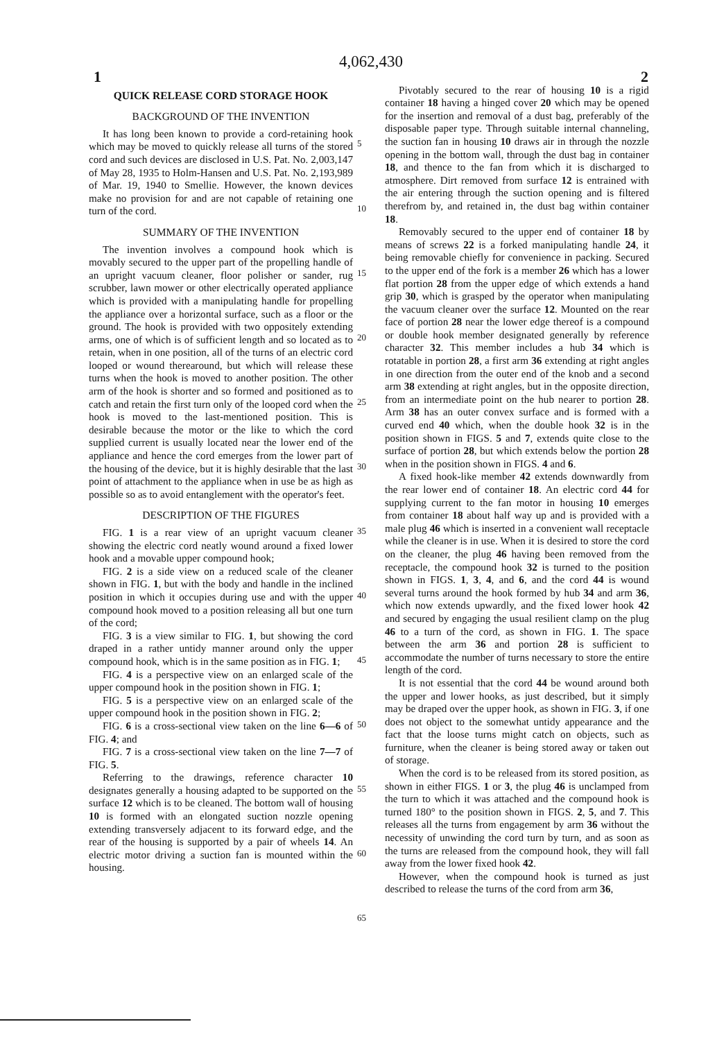1 4,062,430 2
QUICK RELEASE CORD STORAGE HOOK
BACKGROUND OF THE INVENTION
It has long been known to provide a cord-retaining hook which may be moved to quickly release all turns of the stored cord and such devices are disclosed in U.S. Pat. No. 2,003,147 of May 28, 1935 to Holm-Hansen and U.S. Pat. No. 2,193,989 of Mar. 19, 1940 to Smellie. However, the known devices make no provision for and are not capable of retaining one turn of the cord.
SUMMARY OF THE INVENTION
The invention involves a compound hook which is movably secured to the upper part of the propelling handle of an upright vacuum cleaner, floor polisher or sander, rug scrubber, lawn mower or other electrically operated appliance which is provided with a manipulating handle for propelling the appliance over a horizontal surface, such as a floor or the ground. The hook is provided with two oppositely extending arms, one of which is of sufficient length and so located as to retain, when in one position, all of the turns of an electric cord looped or wound therearound, but which will release these turns when the hook is moved to another position. The other arm of the hook is shorter and so formed and positioned as to catch and retain the first turn only of the looped cord when the hook is moved to the last-mentioned position. This is desirable because the motor or the like to which the cord supplied current is usually located near the lower end of the appliance and hence the cord emerges from the lower part of the housing of the device, but it is highly desirable that the last point of attachment to the appliance when in use be as high as possible so as to avoid entanglement with the operator's feet.
DESCRIPTION OF THE FIGURES
FIG. 1 is a rear view of an upright vacuum cleaner showing the electric cord neatly wound around a fixed lower hook and a movable upper compound hook;
FIG. 2 is a side view on a reduced scale of the cleaner shown in FIG. 1, but with the body and handle in the inclined position in which it occupies during use and with the upper compound hook moved to a position releasing all but one turn of the cord;
FIG. 3 is a view similar to FIG. 1, but showing the cord draped in a rather untidy manner around only the upper compound hook, which is in the same position as in FIG. 1;
FIG. 4 is a perspective view on an enlarged scale of the upper compound hook in the position shown in FIG. 1;
FIG. 5 is a perspective view on an enlarged scale of the upper compound hook in the position shown in FIG. 2;
FIG. 6 is a cross-sectional view taken on the line 6—6 of FIG. 4; and
FIG. 7 is a cross-sectional view taken on the line 7—7 of FIG. 5.
Referring to the drawings, reference character 10 designates generally a housing adapted to be supported on the surface 12 which is to be cleaned. The bottom wall of housing 10 is formed with an elongated suction nozzle opening extending transversely adjacent to its forward edge, and the rear of the housing is supported by a pair of wheels 14. An electric motor driving a suction fan is mounted within the housing.
5
10
15
20
25
30
35
40
45
50
55
60
65
Pivotably secured to the rear of housing 10 is a rigid container 18 having a hinged cover 20 which may be opened for the insertion and removal of a dust bag, preferably of the disposable paper type. Through suitable internal channeling, the suction fan in housing 10 draws air in through the nozzle opening in the bottom wall, through the dust bag in container 18, and thence to the fan from which it is discharged to atmosphere. Dirt removed from surface 12 is entrained with the air entering through the suction opening and is filtered therefrom by, and retained in, the dust bag within container 18.
Removably secured to the upper end of container 18 by means of screws 22 is a forked manipulating handle 24, it being removable chiefly for convenience in packing. Secured to the upper end of the fork is a member 26 which has a lower flat portion 28 from the upper edge of which extends a hand grip 30, which is grasped by the operator when manipulating the vacuum cleaner over the surface 12. Mounted on the rear face of portion 28 near the lower edge thereof is a compound or double hook member designated generally by reference character 32. This member includes a hub 34 which is rotatable in portion 28, a first arm 36 extending at right angles in one direction from the outer end of the knob and a second arm 38 extending at right angles, but in the opposite direction, from an intermediate point on the hub nearer to portion 28. Arm 38 has an outer convex surface and is formed with a curved end 40 which, when the double hook 32 is in the position shown in FIGS. 5 and 7, extends quite close to the surface of portion 28, but which extends below the portion 28 when in the position shown in FIGS. 4 and 6.
A fixed hook-like member 42 extends downwardly from the rear lower end of container 18. An electric cord 44 for supplying current to the fan motor in housing 10 emerges from container 18 about half way up and is provided with a male plug 46 which is inserted in a convenient wall receptacle while the cleaner is in use. When it is desired to store the cord on the cleaner, the plug 46 having been removed from the receptacle, the compound hook 32 is turned to the position shown in FIGS. 1, 3, 4, and 6, and the cord 44 is wound several turns around the hook formed by hub 34 and arm 36, which now extends upwardly, and the fixed lower hook 42 and secured by engaging the usual resilient clamp on the plug 46 to a turn of the cord, as shown in FIG. 1. The space between the arm 36 and portion 28 is sufficient to accommodate the number of turns necessary to store the entire length of the cord.
It is not essential that the cord 44 be wound around both the upper and lower hooks, as just described, but it simply may be draped over the upper hook, as shown in FIG. 3, if one does not object to the somewhat untidy appearance and the fact that the loose turns might catch on objects, such as furniture, when the cleaner is being stored away or taken out of storage.
When the cord is to be released from its stored position, as shown in either FIGS. 1 or 3, the plug 46 is unclamped from the turn to which it was attached and the compound hook is turned 180° to the position shown in FIGS. 2, 5, and 7. This releases all the turns from engagement by arm 36 without the necessity of unwinding the cord turn by turn, and as soon as the turns are released from the compound hook, they will fall away from the lower fixed hook 42.
However, when the compound hook is turned as just described to release the turns of the cord from arm 36,